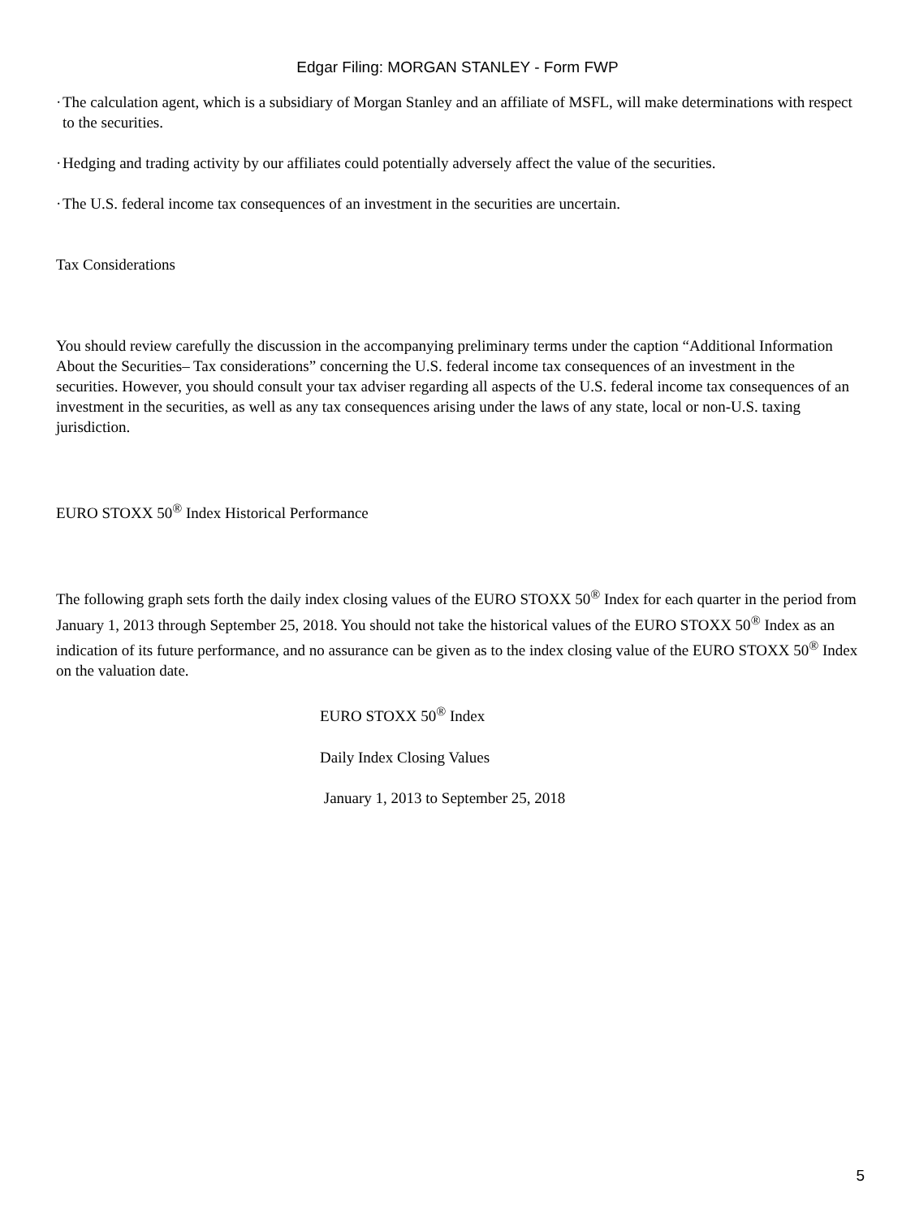Edgar Filing: MORGAN STANLEY - Form FWP
·
The calculation agent, which is a subsidiary of Morgan Stanley and an affiliate of MSFL, will make determinations with respect to the securities.
·
Hedging and trading activity by our affiliates could potentially adversely affect the value of the securities.
·
The U.S. federal income tax consequences of an investment in the securities are uncertain.
Tax Considerations
You should review carefully the discussion in the accompanying preliminary terms under the caption “Additional Information About the Securities– Tax considerations” concerning the U.S. federal income tax consequences of an investment in the securities. However, you should consult your tax adviser regarding all aspects of the U.S. federal income tax consequences of an investment in the securities, as well as any tax consequences arising under the laws of any state, local or non-U.S. taxing jurisdiction.
EURO STOXX 50<sup>®</sup> Index Historical Performance
The following graph sets forth the daily index closing values of the EURO STOXX 50<sup>®</sup> Index for each quarter in the period from January 1, 2013 through September 25, 2018. You should not take the historical values of the EURO STOXX 50<sup>®</sup> Index as an indication of its future performance, and no assurance can be given as to the index closing value of the EURO STOXX 50<sup>®</sup> Index on the valuation date.
EURO STOXX 50<sup>®</sup> Index
Daily Index Closing Values
January 1, 2013 to September 25, 2018
5